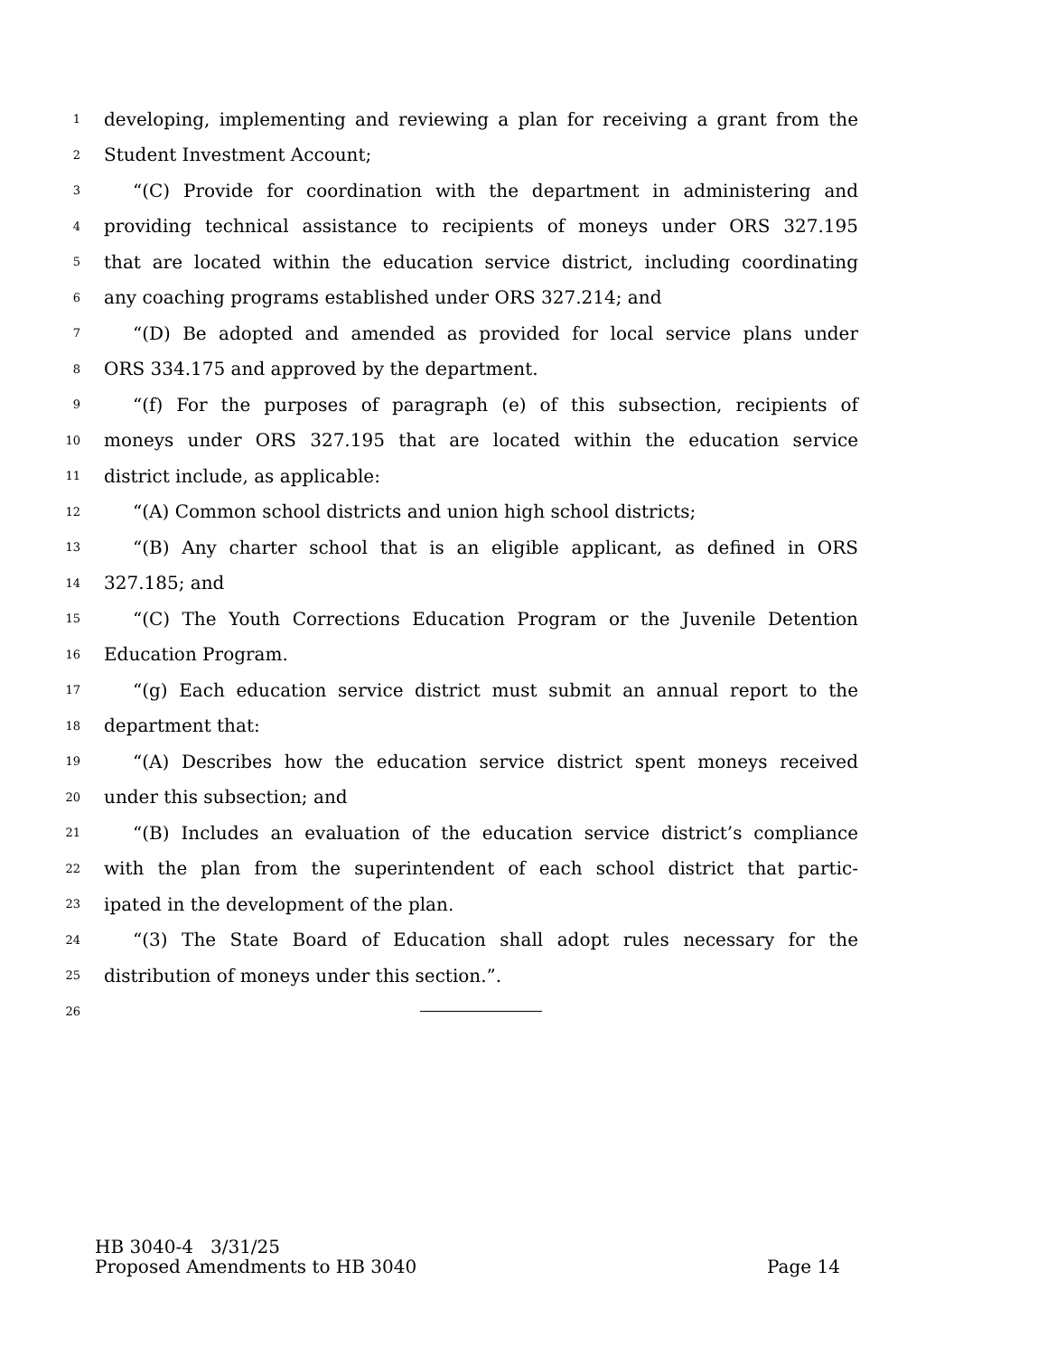1 developing, implementing and reviewing a plan for receiving a grant from the
2 Student Investment Account;
3 “(C) Provide for coordination with the department in administering and
4 providing technical assistance to recipients of moneys under ORS 327.195
5 that are located within the education service district, including coordinating
6 any coaching programs established under ORS 327.214; and
7 “(D) Be adopted and amended as provided for local service plans under
8 ORS 334.175 and approved by the department.
9 “(f) For the purposes of paragraph (e) of this subsection, recipients of
10 moneys under ORS 327.195 that are located within the education service
11 district include, as applicable:
12 “(A) Common school districts and union high school districts;
13 “(B) Any charter school that is an eligible applicant, as defined in ORS
14 327.185; and
15 “(C) The Youth Corrections Education Program or the Juvenile Detention
16 Education Program.
17 “(g) Each education service district must submit an annual report to the
18 department that:
19 “(A) Describes how the education service district spent moneys received
20 under this subsection; and
21 “(B) Includes an evaluation of the education service district’s compliance
22 with the plan from the superintendent of each school district that partic-
23 ipated in the development of the plan.
24 “(3) The State Board of Education shall adopt rules necessary for the
25 distribution of moneys under this section.”.
26
HB 3040-4 3/31/25
Proposed Amendments to HB 3040 Page 14